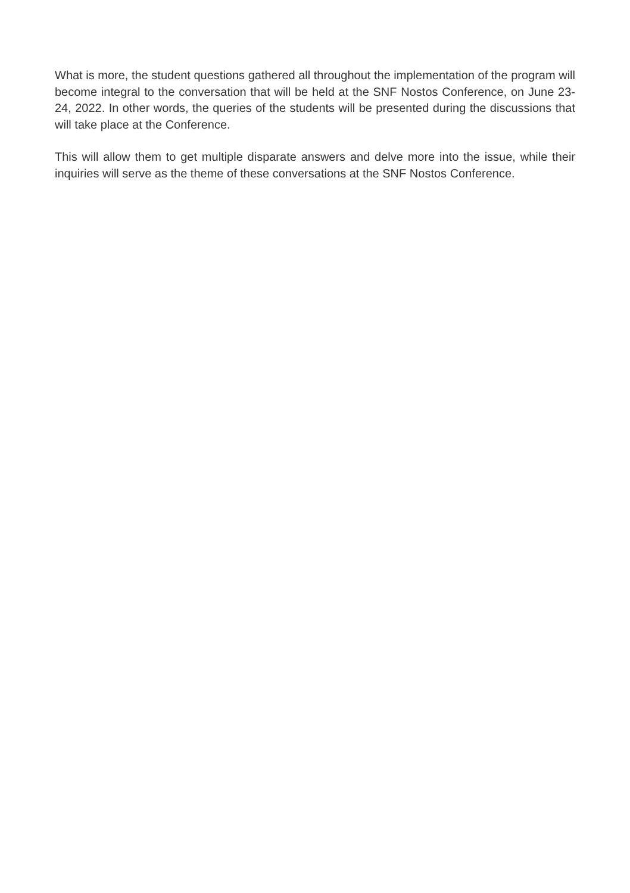What is more, the student questions gathered all throughout the implementation of the program will become integral to the conversation that will be held at the SNF Nostos Conference, on June 23-24, 2022. In other words, the queries of the students will be presented during the discussions that will take place at the Conference.
This will allow them to get multiple disparate answers and delve more into the issue, while their inquiries will serve as the theme of these conversations at the SNF Nostos Conference.